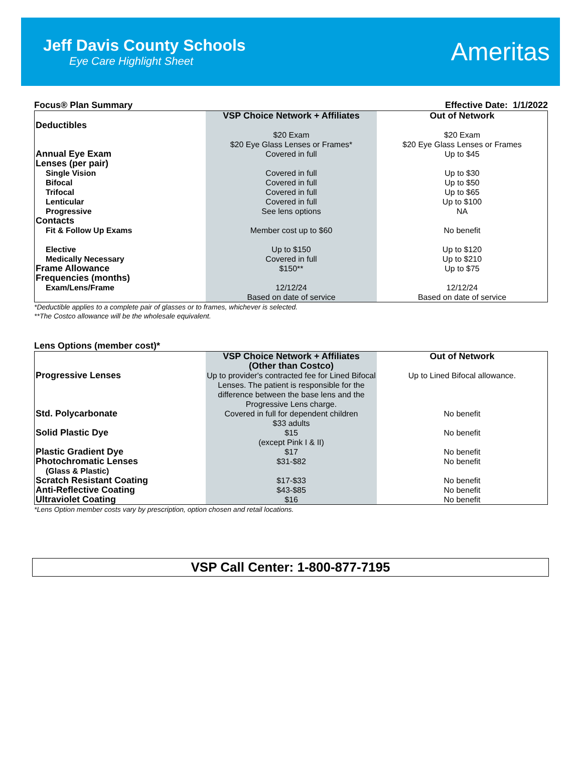Jeff Davis County Schools
Eye Care Highlight Sheet
Ameritas
Focus® Plan Summary Effective Date: 1/1/2022
| | VSP Choice Network + Affiliates | Out of Network |
| --- | --- | --- |
| Deductibles | | |
| | $20 Exam $20 Eye Glass Lenses or Frames* | $20 Exam $20 Eye Glass Lenses or Frames |
| Annual Eye Exam | Covered in full | Up to $45 |
| Lenses (per pair) | | |
| Single Vision | Covered in full | Up to $30 |
| Bifocal | Covered in full | Up to $50 |
| Trifocal | Covered in full | Up to $65 |
| Lenticular | Covered in full | Up to $100 |
| Progressive | See lens options | NA |
| Contacts | | |
| Fit & Follow Up Exams | Member cost up to $60 | No benefit |
| Elective | Up to $150 | Up to $120 |
| Medically Necessary | Covered in full | Up to $210 |
| Frame Allowance | $150** | Up to $75 |
| Frequencies (months) | | |
| Exam/Lens/Frame | 12/12/24 Based on date of service | 12/12/24 Based on date of service |
*Deductible applies to a complete pair of glasses or to frames, whichever is selected.
**The Costco allowance will be the wholesale equivalent.
Lens Options (member cost)*
| | VSP Choice Network + Affiliates (Other than Costco) | Out of Network |
| --- | --- | --- |
| Progressive Lenses | Up to provider's contracted fee for Lined Bifocal Lenses. The patient is responsible for the difference between the base lens and the Progressive Lens charge. | Up to Lined Bifocal allowance. |
| Std. Polycarbonate | Covered in full for dependent children $33 adults | No benefit |
| Solid Plastic Dye | $15 (except Pink I & II) | No benefit |
| Plastic Gradient Dye | $17 | No benefit |
| Photochromatic Lenses (Glass & Plastic) | $31-$82 | No benefit |
| Scratch Resistant Coating | $17-$33 | No benefit |
| Anti-Reflective Coating | $43-$85 | No benefit |
| Ultraviolet Coating | $16 | No benefit |
*Lens Option member costs vary by prescription, option chosen and retail locations.
VSP Call Center: 1-800-877-7195